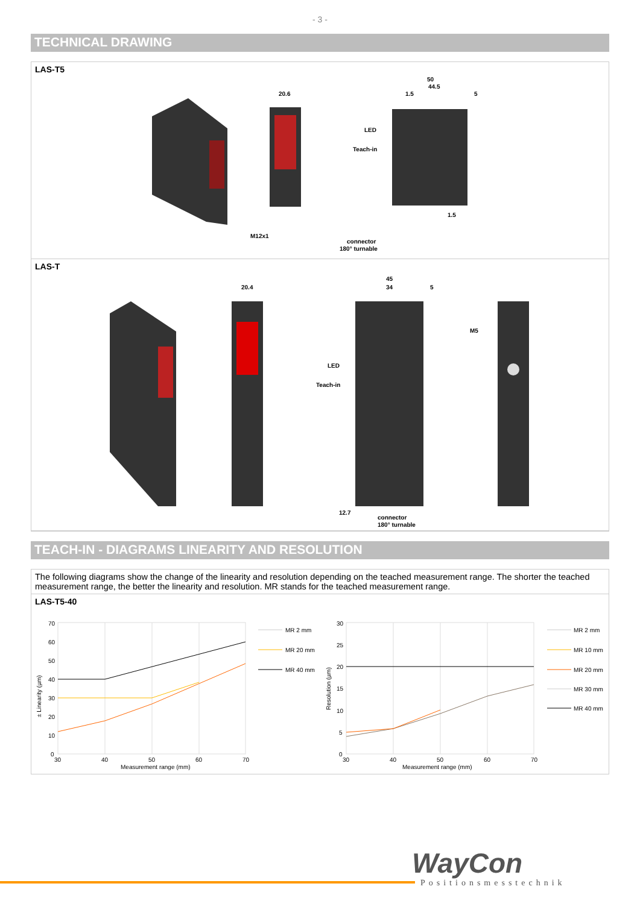- 3 -
TECHNICAL DRAWING
LAS-T5
20.6
50
44.5
1.5
5
LED
Teach-in
1.5
M12x1
connector
180° turnable
LAS-T
20.4
45
34
5
LED
Teach-in
M5
12.7
connector
180° turnable
TEACH-IN - DIAGRAMS LINEARITY AND RESOLUTION
The following diagrams show the change of the linearity and resolution depending on the teached measurement range. The shorter the teached measurement range, the better the linearity and resolution. MR stands for the teached measurement range.
LAS-T5-40
70
60
50
40
30
20
10
0
30
40
50
60
70
Measurement range (mm)
± Linearity (µm)
MR 2 mm
MR 20 mm
MR 40 mm
30
25
20
15
10
5
0
30
40
50
60
70
Measurement range (mm)
Resolution (µm)
MR 2 mm
MR 10 mm
MR 20 mm
MR 30 mm
MR 40 mm
WayCon
Positionsmesstechnik